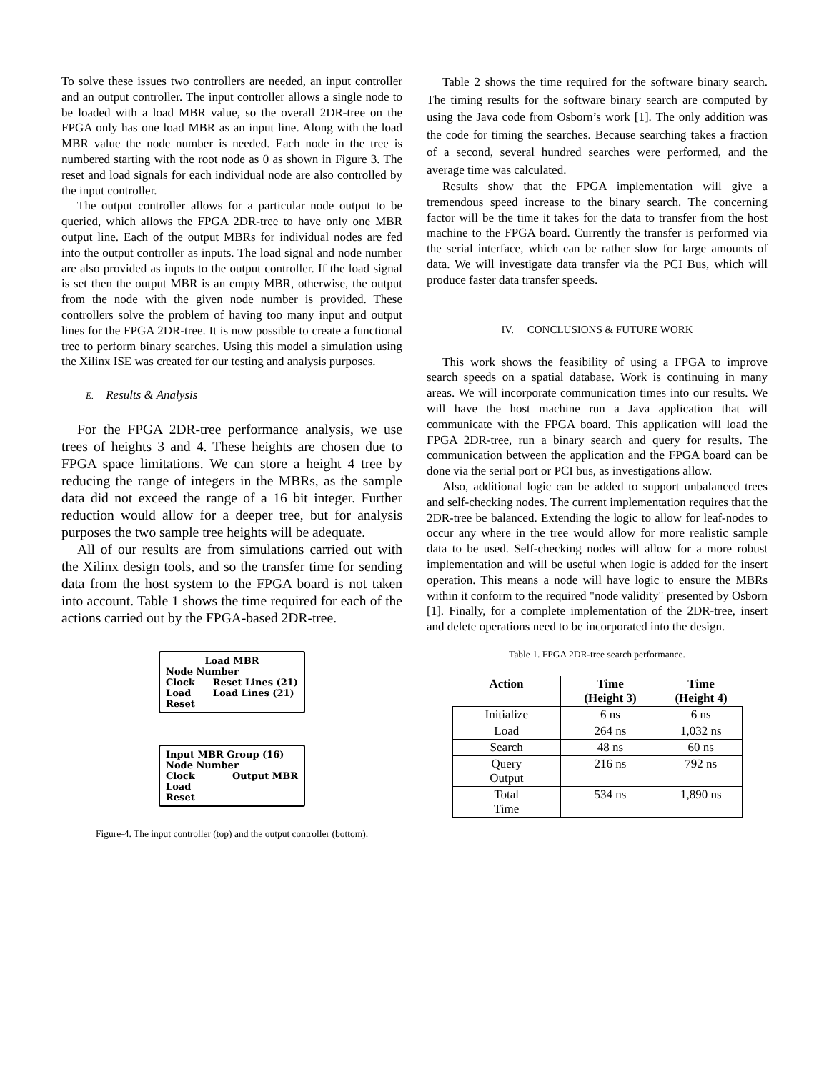To solve these issues two controllers are needed, an input controller and an output controller. The input controller allows a single node to be loaded with a load MBR value, so the overall 2DR-tree on the FPGA only has one load MBR as an input line. Along with the load MBR value the node number is needed. Each node in the tree is numbered starting with the root node as 0 as shown in Figure 3. The reset and load signals for each individual node are also controlled by the input controller.
The output controller allows for a particular node output to be queried, which allows the FPGA 2DR-tree to have only one MBR output line. Each of the output MBRs for individual nodes are fed into the output controller as inputs. The load signal and node number are also provided as inputs to the output controller. If the load signal is set then the output MBR is an empty MBR, otherwise, the output from the node with the given node number is provided. These controllers solve the problem of having too many input and output lines for the FPGA 2DR-tree. It is now possible to create a functional tree to perform binary searches. Using this model a simulation using the Xilinx ISE was created for our testing and analysis purposes.
E. Results & Analysis
For the FPGA 2DR-tree performance analysis, we use trees of heights 3 and 4. These heights are chosen due to FPGA space limitations. We can store a height 4 tree by reducing the range of integers in the MBRs, as the sample data did not exceed the range of a 16 bit integer. Further reduction would allow for a deeper tree, but for analysis purposes the two sample tree heights will be adequate.
All of our results are from simulations carried out with the Xilinx design tools, and so the transfer time for sending data from the host system to the FPGA board is not taken into account. Table 1 shows the time required for each of the actions carried out by the FPGA-based 2DR-tree.
Load MBR
Node Number
Clock
Load
Reset Reset Lines (21)
Load Lines (21)
Input MBR Group (16)
Node Number
Clock
Load
Reset Output MBR
Figure-4. The input controller (top) and the output controller (bottom).
Table 2 shows the time required for the software binary search. The timing results for the software binary search are computed by using the Java code from Osborn’s work [1]. The only addition was the code for timing the searches. Because searching takes a fraction of a second, several hundred searches were performed, and the average time was calculated.
Results show that the FPGA implementation will give a tremendous speed increase to the binary search. The concerning factor will be the time it takes for the data to transfer from the host machine to the FPGA board. Currently the transfer is performed via the serial interface, which can be rather slow for large amounts of data. We will investigate data transfer via the PCI Bus, which will produce faster data transfer speeds.
IV. CONCLUSIONS & FUTURE WORK
This work shows the feasibility of using a FPGA to improve search speeds on a spatial database. Work is continuing in many areas. We will incorporate communication times into our results. We will have the host machine run a Java application that will communicate with the FPGA board. This application will load the FPGA 2DR-tree, run a binary search and query for results. The communication between the application and the FPGA board can be done via the serial port or PCI bus, as investigations allow.
Also, additional logic can be added to support unbalanced trees and self-checking nodes. The current implementation requires that the 2DR-tree be balanced. Extending the logic to allow for leaf-nodes to occur any where in the tree would allow for more realistic sample data to be used. Self-checking nodes will allow for a more robust implementation and will be useful when logic is added for the insert operation. This means a node will have logic to ensure the MBRs within it conform to the required "node validity" presented by Osborn [1]. Finally, for a complete implementation of the 2DR-tree, insert and delete operations need to be incorporated into the design.
Table 1. FPGA 2DR-tree search performance.
| Action | Time (Height 3) | Time (Height 4) |
| --- | --- | --- |
| Initialize | 6 ns | 6 ns |
| Load | 264 ns | 1,032 ns |
| Search | 48 ns | 60 ns |
| Query Output | 216 ns | 792 ns |
| Total Time | 534 ns | 1,890 ns |